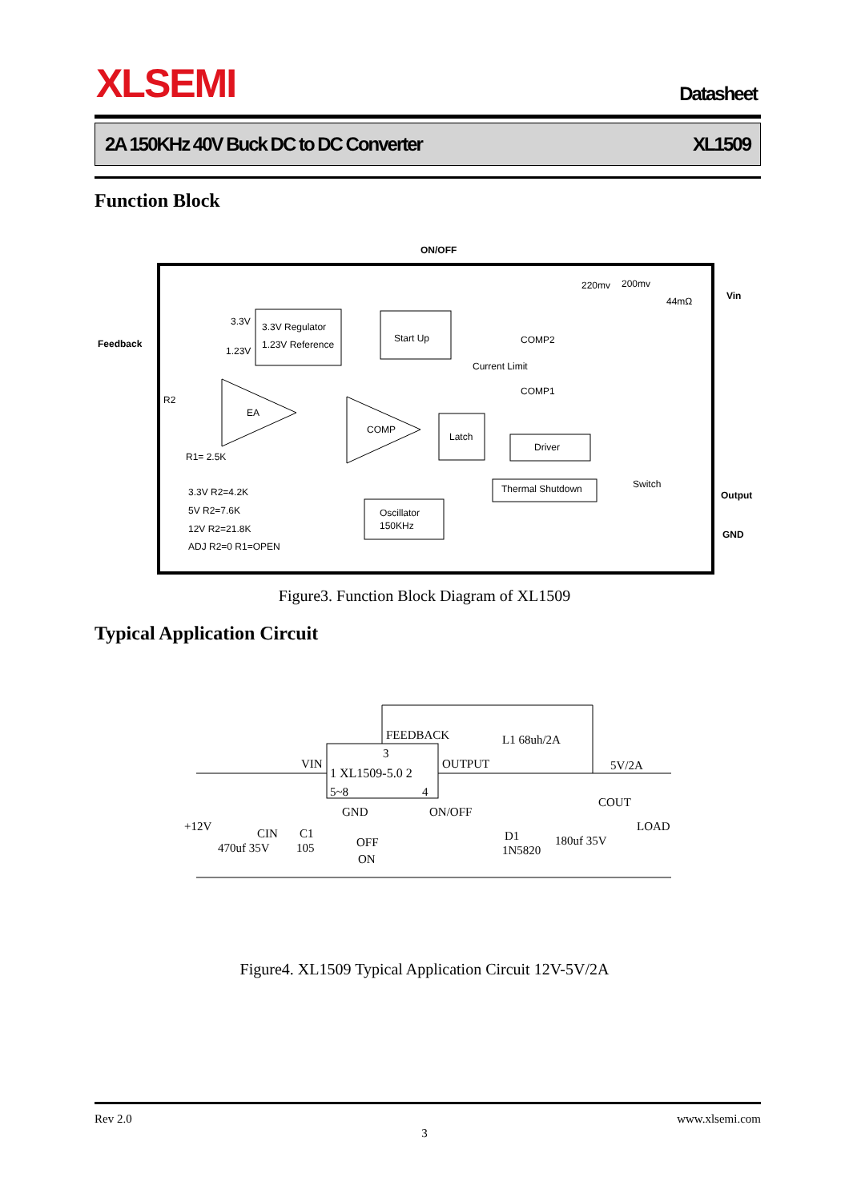XLSEMI Datasheet
2A 150KHz 40V Buck DC to DC Converter XL1509
Function Block
ON/OFF
Feedback
Vin
Output
GND
3.3V Regulator
1.23V Reference
Start Up
220mv
200mv
44mΩ
3.3V
1.23V
COMP2
Current Limit
COMP1
EA
COMP
Latch
Driver
Thermal Shutdown
Oscillator
150KHz
Switch
R2
R1= 2.5K
3.3V R2=4.2K
5V R2=7.6K
12V R2=21.8K
ADJ R2=0 R1=OPEN
Figure3. Function Block Diagram of XL1509
Typical Application Circuit
FEEDBACK
L1 68uh/2A
VIN
OUTPUT
5V/2A
3
1 XL1509-5.0 2
5~8
4
GND
ON/OFF
COUT
+12V
CIN
C1
470uf 35V
105
OFF
ON
D1
1N5820
180uf 35V
LOAD
Figure4. XL1509 Typical Application Circuit 12V-5V/2A
Rev 2.0 www.xlsemi.com
3